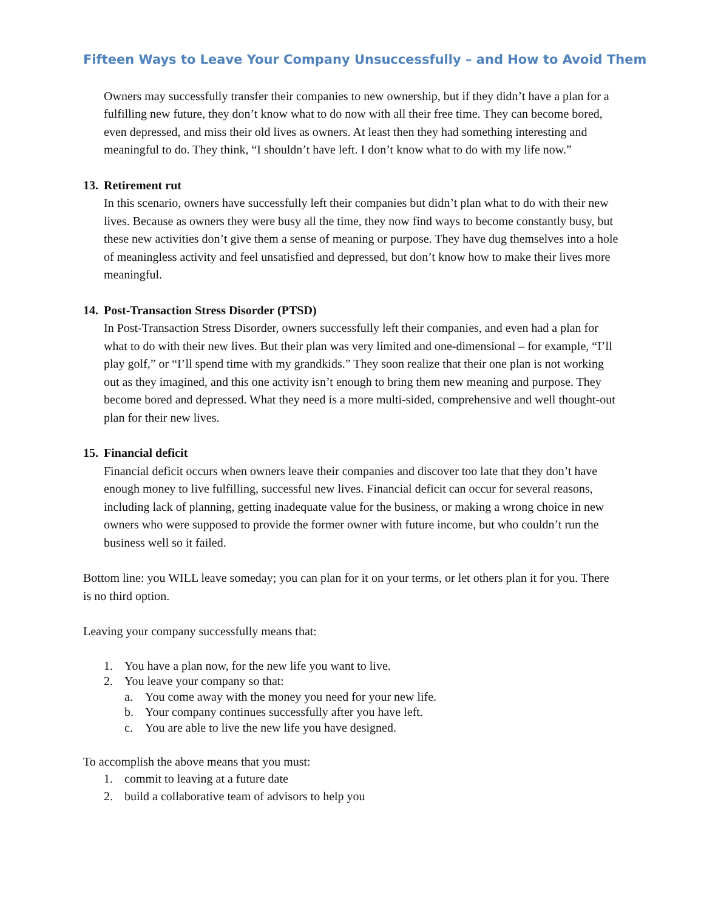Fifteen Ways to Leave Your Company Unsuccessfully – and How to Avoid Them
Owners may successfully transfer their companies to new ownership, but if they didn’t have a plan for a fulfilling new future, they don’t know what to do now with all their free time. They can become bored, even depressed, and miss their old lives as owners. At least then they had something interesting and meaningful to do. They think, “I shouldn’t have left. I don’t know what to do with my life now.”
13. Retirement rut
In this scenario, owners have successfully left their companies but didn’t plan what to do with their new lives. Because as owners they were busy all the time, they now find ways to become constantly busy, but these new activities don’t give them a sense of meaning or purpose. They have dug themselves into a hole of meaningless activity and feel unsatisfied and depressed, but don’t know how to make their lives more meaningful.
14. Post-Transaction Stress Disorder (PTSD)
In Post-Transaction Stress Disorder, owners successfully left their companies, and even had a plan for what to do with their new lives. But their plan was very limited and one-dimensional – for example, “I’ll play golf,” or “I’ll spend time with my grandkids.” They soon realize that their one plan is not working out as they imagined, and this one activity isn’t enough to bring them new meaning and purpose. They become bored and depressed. What they need is a more multi-sided, comprehensive and well thought-out plan for their new lives.
15. Financial deficit
Financial deficit occurs when owners leave their companies and discover too late that they don’t have enough money to live fulfilling, successful new lives. Financial deficit can occur for several reasons, including lack of planning, getting inadequate value for the business, or making a wrong choice in new owners who were supposed to provide the former owner with future income, but who couldn’t run the business well so it failed.
Bottom line: you WILL leave someday; you can plan for it on your terms, or let others plan it for you. There is no third option.
Leaving your company successfully means that:
1. You have a plan now, for the new life you want to live.
2. You leave your company so that:
a. You come away with the money you need for your new life.
b. Your company continues successfully after you have left.
c. You are able to live the new life you have designed.
To accomplish the above means that you must:
1. commit to leaving at a future date
2. build a collaborative team of advisors to help you